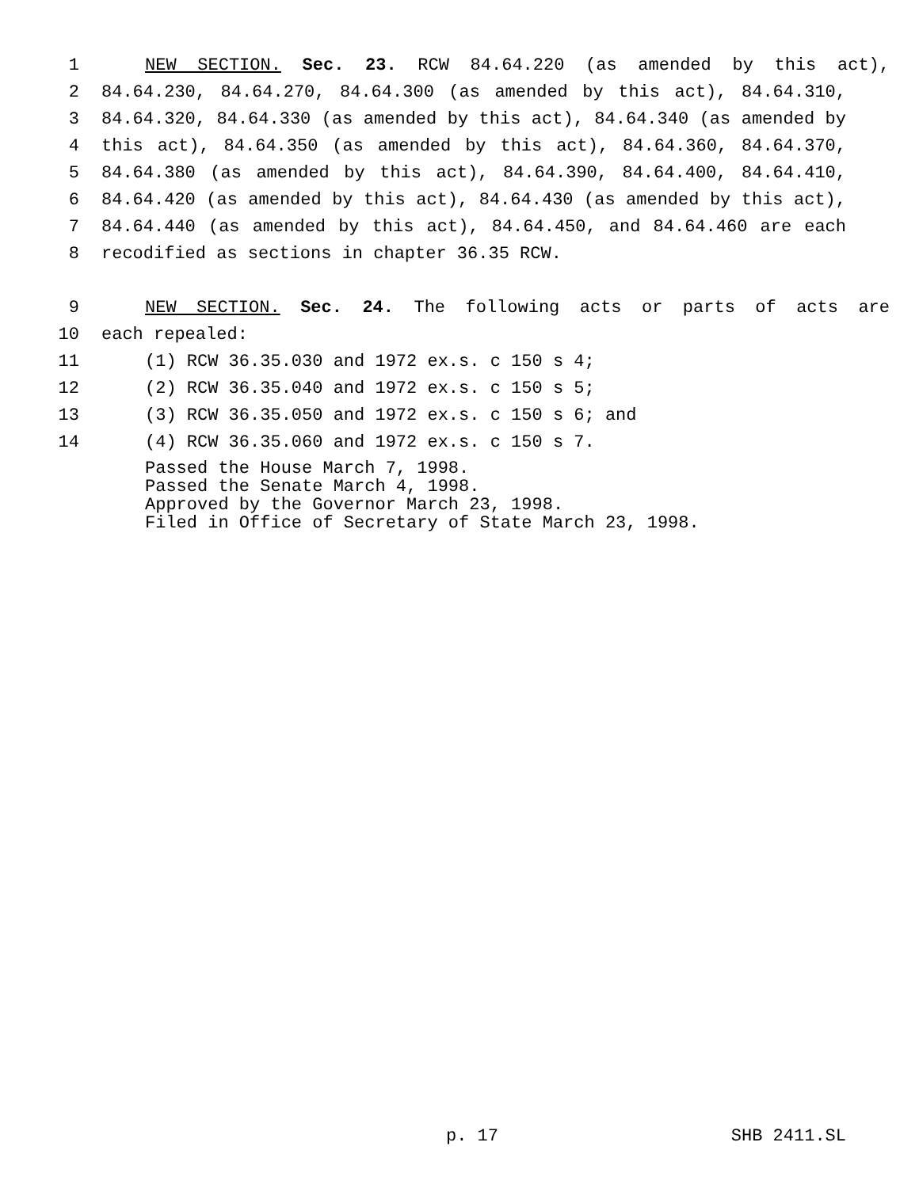1 NEW SECTION. Sec. 23. RCW 84.64.220 (as amended by this act),
2 84.64.230, 84.64.270, 84.64.300 (as amended by this act), 84.64.310,
3 84.64.320, 84.64.330 (as amended by this act), 84.64.340 (as amended by
4 this act), 84.64.350 (as amended by this act), 84.64.360, 84.64.370,
5 84.64.380 (as amended by this act), 84.64.390, 84.64.400, 84.64.410,
6 84.64.420 (as amended by this act), 84.64.430 (as amended by this act),
7 84.64.440 (as amended by this act), 84.64.450, and 84.64.460 are each
8 recodified as sections in chapter 36.35 RCW.
9 NEW SECTION. Sec. 24. The following acts or parts of acts are
10 each repealed:
11 (1) RCW 36.35.030 and 1972 ex.s. c 150 s 4;
12 (2) RCW 36.35.040 and 1972 ex.s. c 150 s 5;
13 (3) RCW 36.35.050 and 1972 ex.s. c 150 s 6; and
14 (4) RCW 36.35.060 and 1972 ex.s. c 150 s 7.
Passed the House March 7, 1998.
Passed the Senate March 4, 1998.
Approved by the Governor March 23, 1998.
Filed in Office of Secretary of State March 23, 1998.
p. 17 SHB 2411.SL